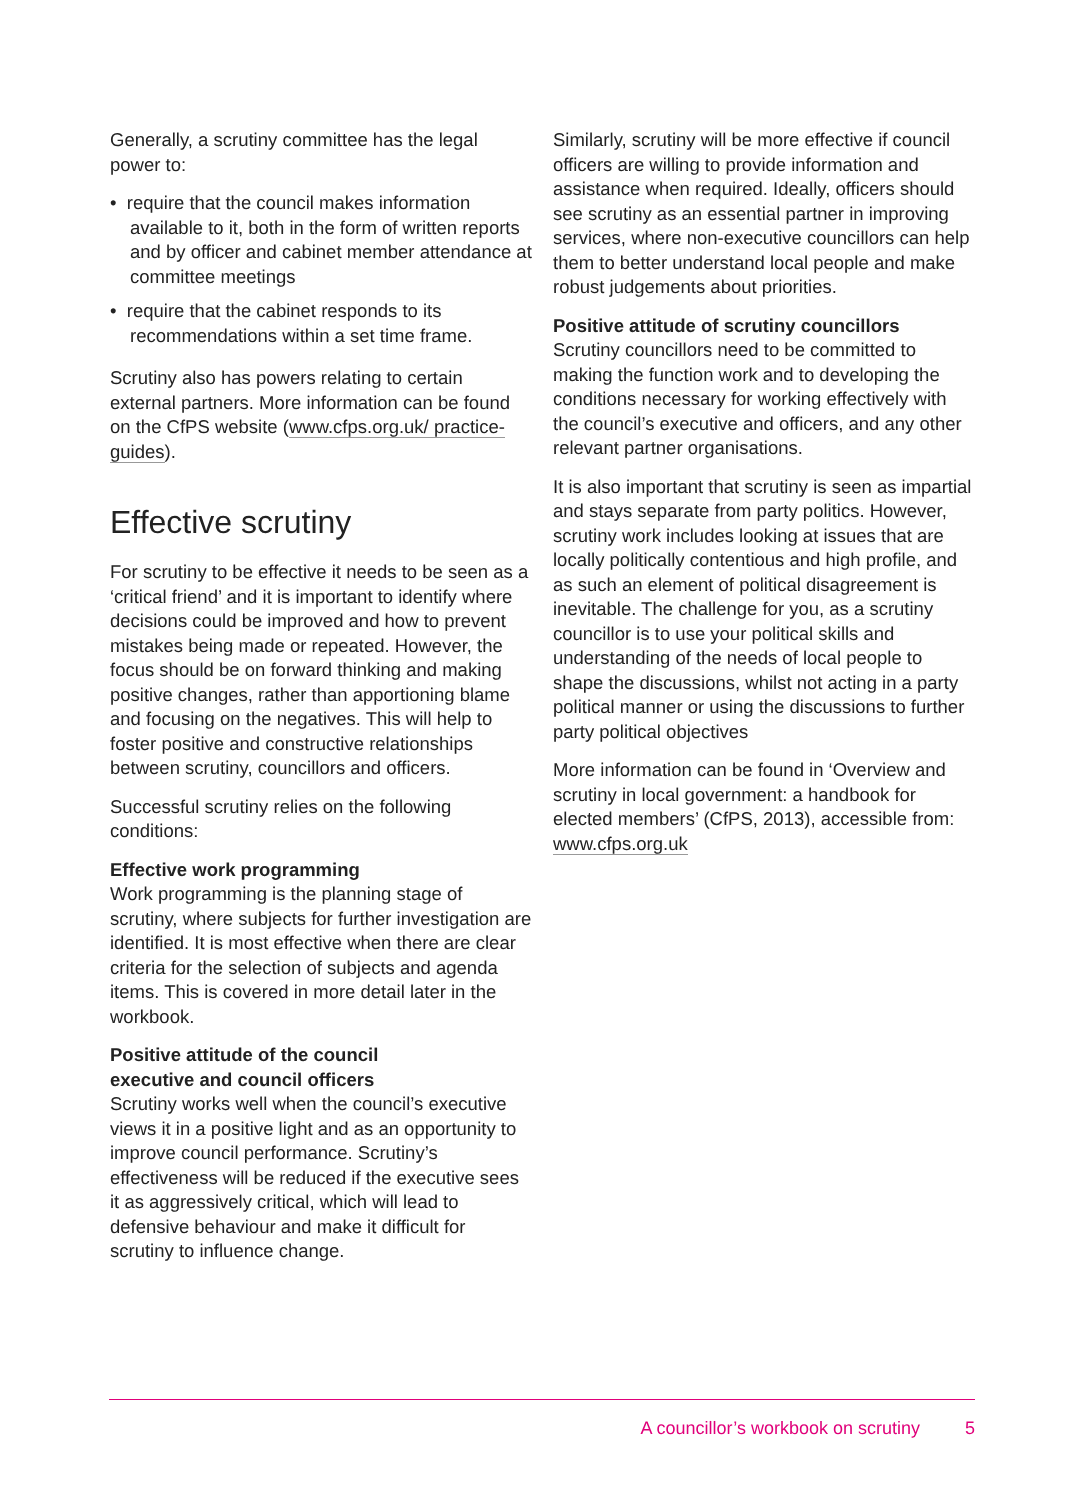Generally, a scrutiny committee has the legal power to:
• require that the council makes information available to it, both in the form of written reports and by officer and cabinet member attendance at committee meetings
• require that the cabinet responds to its recommendations within a set time frame.
Scrutiny also has powers relating to certain external partners. More information can be found on the CfPS website (www.cfps.org.uk/ practice-guides).
Effective scrutiny
For scrutiny to be effective it needs to be seen as a ‘critical friend’ and it is important to identify where decisions could be improved and how to prevent mistakes being made or repeated. However, the focus should be on forward thinking and making positive changes, rather than apportioning blame and focusing on the negatives. This will help to foster positive and constructive relationships between scrutiny, councillors and officers.
Successful scrutiny relies on the following conditions:
Effective work programming
Work programming is the planning stage of scrutiny, where subjects for further investigation are identified. It is most effective when there are clear criteria for the selection of subjects and agenda items. This is covered in more detail later in the workbook.
Positive attitude of the council
executive and council officers
Scrutiny works well when the council’s executive views it in a positive light and as an opportunity to improve council performance. Scrutiny’s effectiveness will be reduced if the executive sees it as aggressively critical, which will lead to defensive behaviour and make it difficult for scrutiny to influence change.
Similarly, scrutiny will be more effective if council officers are willing to provide information and assistance when required. Ideally, officers should see scrutiny as an essential partner in improving services, where non-executive councillors can help them to better understand local people and make robust judgements about priorities.
Positive attitude of scrutiny councillors
Scrutiny councillors need to be committed to making the function work and to developing the conditions necessary for working effectively with the council’s executive and officers, and any other relevant partner organisations.
It is also important that scrutiny is seen as impartial and stays separate from party politics. However, scrutiny work includes looking at issues that are locally politically contentious and high profile, and as such an element of political disagreement is inevitable. The challenge for you, as a scrutiny councillor is to use your political skills and understanding of the needs of local people to shape the discussions, whilst not acting in a party political manner or using the discussions to further party political objectives
More information can be found in ‘Overview and scrutiny in local government: a handbook for elected members’ (CfPS, 2013), accessible from: www.cfps.org.uk
A councillor’s workbook on scrutiny 5